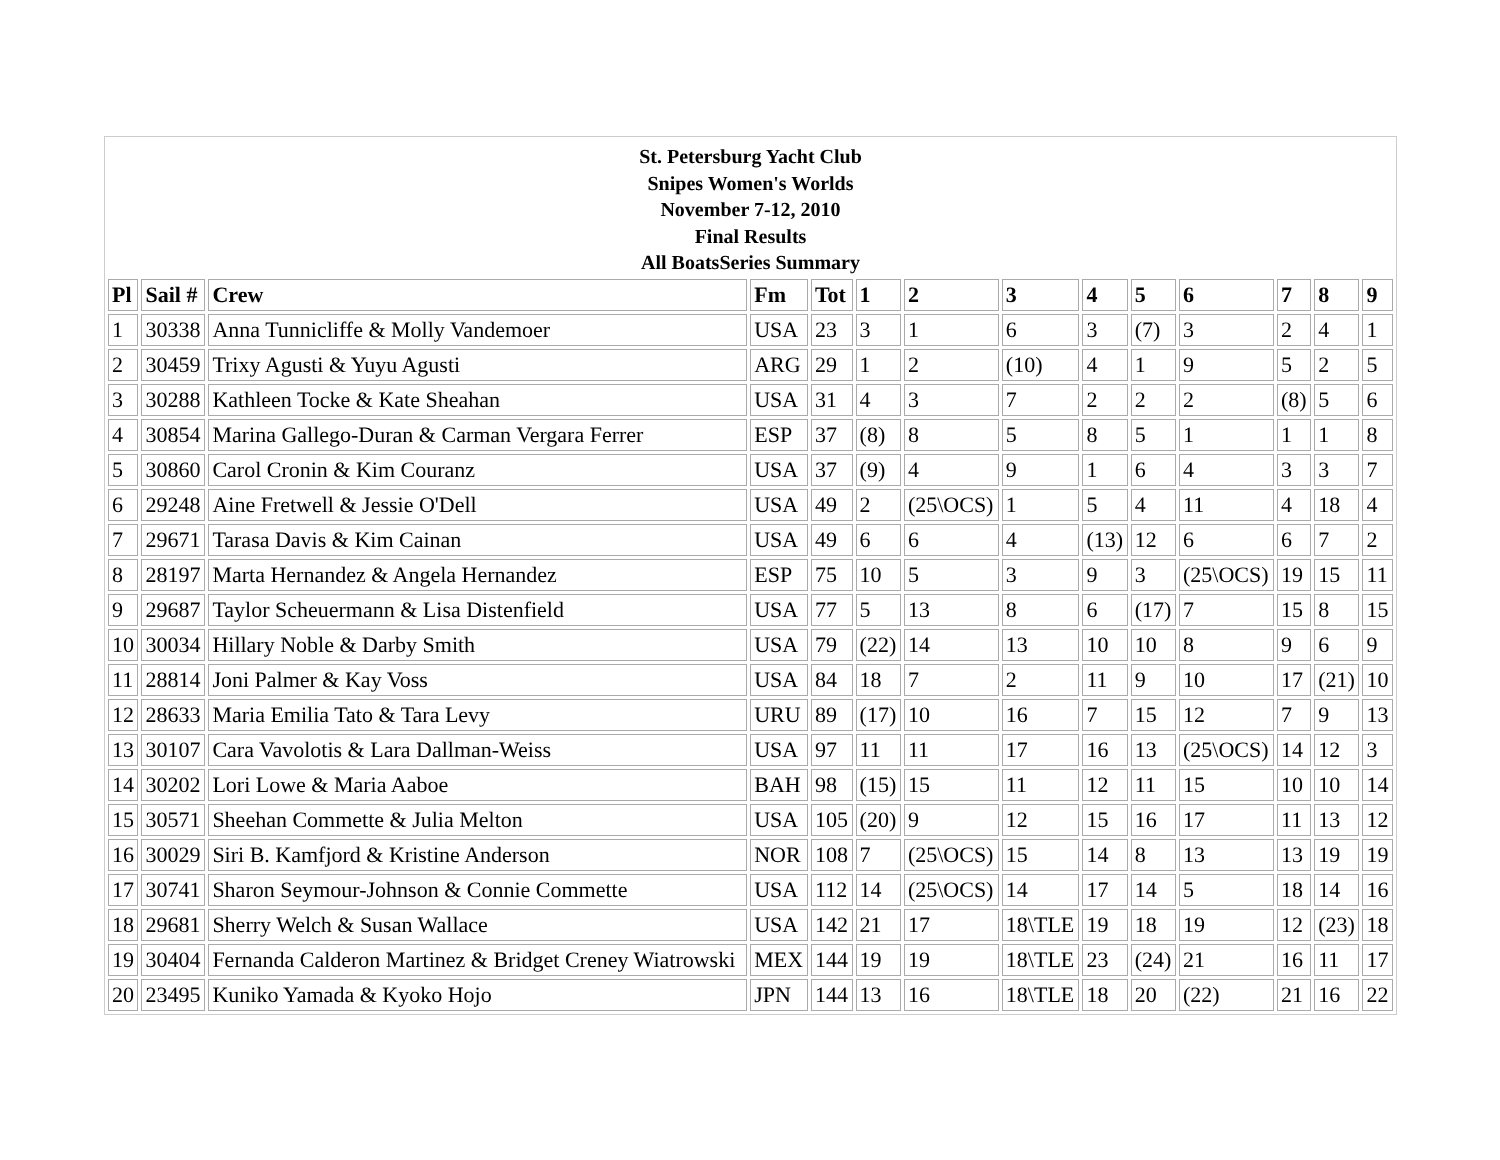St. Petersburg Yacht Club
Snipes Women's Worlds
November 7-12, 2010
Final Results
All BoatsSeries Summary
| Pl | Sail # | Crew | Fm | Tot | 1 | 2 | 3 | 4 | 5 | 6 | 7 | 8 | 9 |
| --- | --- | --- | --- | --- | --- | --- | --- | --- | --- | --- | --- | --- | --- |
| 1 | 30338 | Anna Tunnicliffe & Molly Vandemoer | USA | 23 | 3 | 1 | 6 | 3 | (7) | 3 | 2 | 4 | 1 |
| 2 | 30459 | Trixy Agusti & Yuyu Agusti | ARG | 29 | 1 | 2 | (10) | 4 | 1 | 9 | 5 | 2 | 5 |
| 3 | 30288 | Kathleen Tocke & Kate Sheahan | USA | 31 | 4 | 3 | 7 | 2 | 2 | 2 | (8) | 5 | 6 |
| 4 | 30854 | Marina Gallego-Duran & Carman Vergara Ferrer | ESP | 37 | (8) | 8 | 5 | 8 | 5 | 1 | 1 | 1 | 8 |
| 5 | 30860 | Carol Cronin & Kim Couranz | USA | 37 | (9) | 4 | 9 | 1 | 6 | 4 | 3 | 3 | 7 |
| 6 | 29248 | Aine Fretwell & Jessie O'Dell | USA | 49 | 2 | (25\OCS) | 1 | 5 | 4 | 11 | 4 | 18 | 4 |
| 7 | 29671 | Tarasa Davis & Kim Cainan | USA | 49 | 6 | 6 | 4 | (13) | 12 | 6 | 6 | 7 | 2 |
| 8 | 28197 | Marta Hernandez & Angela Hernandez | ESP | 75 | 10 | 5 | 3 | 9 | 3 | (25\OCS) | 19 | 15 | 11 |
| 9 | 29687 | Taylor Scheuermann & Lisa Distenfield | USA | 77 | 5 | 13 | 8 | 6 | (17) | 7 | 15 | 8 | 15 |
| 10 | 30034 | Hillary Noble & Darby Smith | USA | 79 | (22) | 14 | 13 | 10 | 10 | 8 | 9 | 6 | 9 |
| 11 | 28814 | Joni Palmer & Kay Voss | USA | 84 | 18 | 7 | 2 | 11 | 9 | 10 | 17 | (21) | 10 |
| 12 | 28633 | Maria Emilia Tato & Tara Levy | URU | 89 | (17) | 10 | 16 | 7 | 15 | 12 | 7 | 9 | 13 |
| 13 | 30107 | Cara Vavolotis & Lara Dallman-Weiss | USA | 97 | 11 | 11 | 17 | 16 | 13 | (25\OCS) | 14 | 12 | 3 |
| 14 | 30202 | Lori Lowe & Maria Aaboe | BAH | 98 | (15) | 15 | 11 | 12 | 11 | 15 | 10 | 10 | 14 |
| 15 | 30571 | Sheehan Commette & Julia Melton | USA | 105 | (20) | 9 | 12 | 15 | 16 | 17 | 11 | 13 | 12 |
| 16 | 30029 | Siri B. Kamfjord & Kristine Anderson | NOR | 108 | 7 | (25\OCS) | 15 | 14 | 8 | 13 | 13 | 19 | 19 |
| 17 | 30741 | Sharon Seymour-Johnson & Connie Commette | USA | 112 | 14 | (25\OCS) | 14 | 17 | 14 | 5 | 18 | 14 | 16 |
| 18 | 29681 | Sherry Welch & Susan Wallace | USA | 142 | 21 | 17 | 18\TLE | 19 | 18 | 19 | 12 | (23) | 18 |
| 19 | 30404 | Fernanda Calderon Martinez & Bridget Creney Wiatrowski | MEX | 144 | 19 | 19 | 18\TLE | 23 | (24) | 21 | 16 | 11 | 17 |
| 20 | 23495 | Kuniko Yamada & Kyoko Hojo | JPN | 144 | 13 | 16 | 18\TLE | 18 | 20 | (22) | 21 | 16 | 22 |